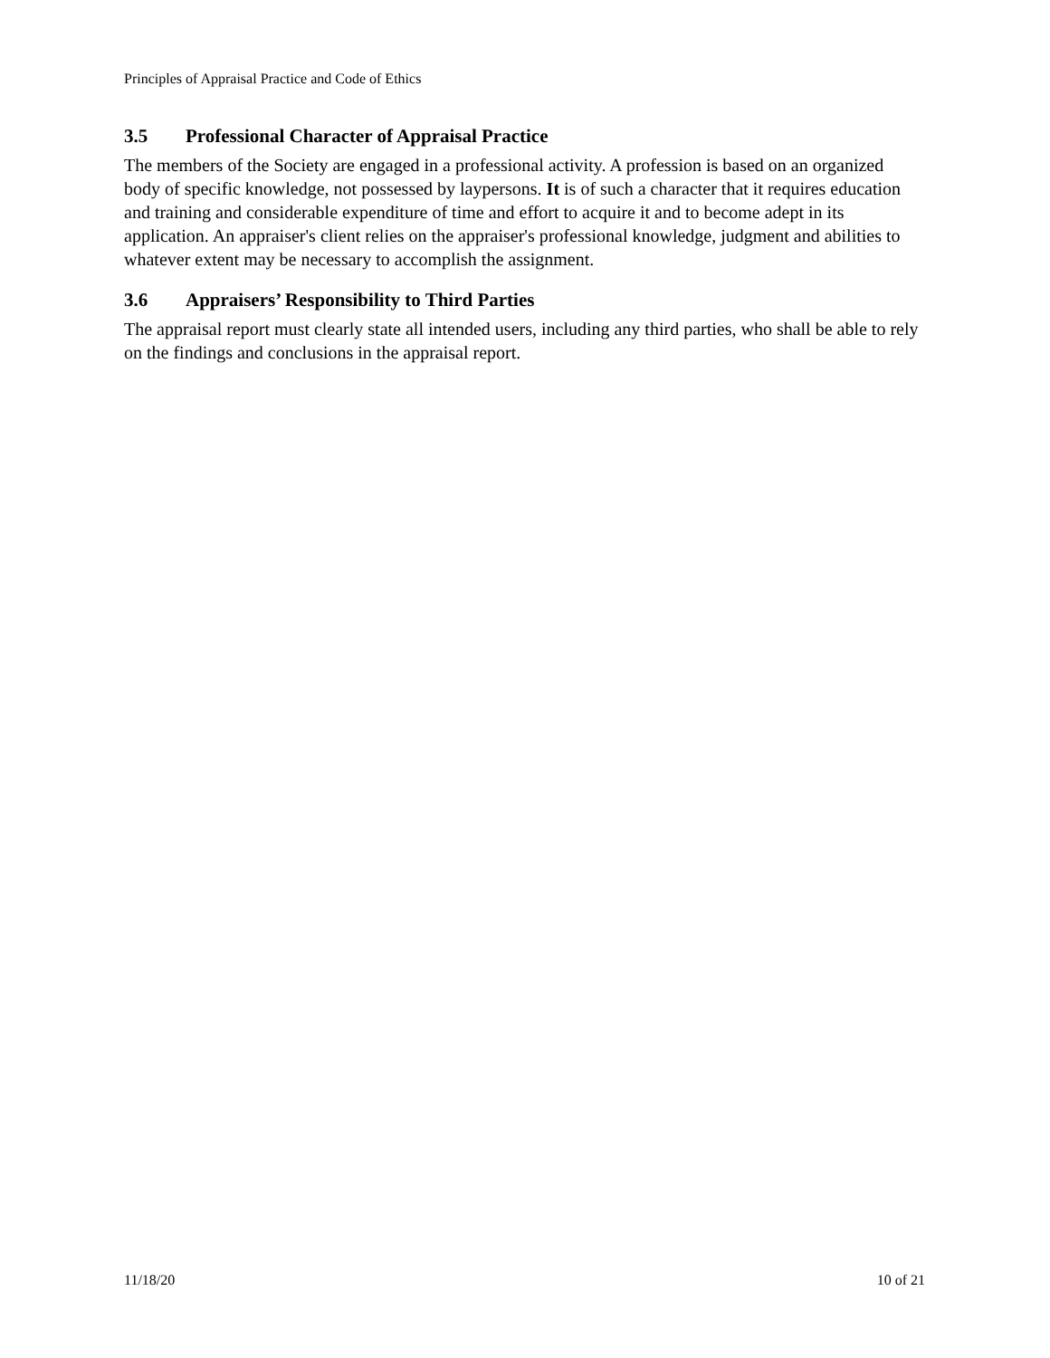Principles of Appraisal Practice and Code of Ethics
3.5 Professional Character of Appraisal Practice
The members of the Society are engaged in a professional activity. A profession is based on an organized body of specific knowledge, not possessed by laypersons. It is of such a character that it requires education and training and considerable expenditure of time and effort to acquire it and to become adept in its application. An appraiser's client relies on the appraiser's professional knowledge, judgment and abilities to whatever extent may be necessary to accomplish the assignment.
3.6 Appraisers’ Responsibility to Third Parties
The appraisal report must clearly state all intended users, including any third parties, who shall be able to rely on the findings and conclusions in the appraisal report.
11/18/20 10 of 21